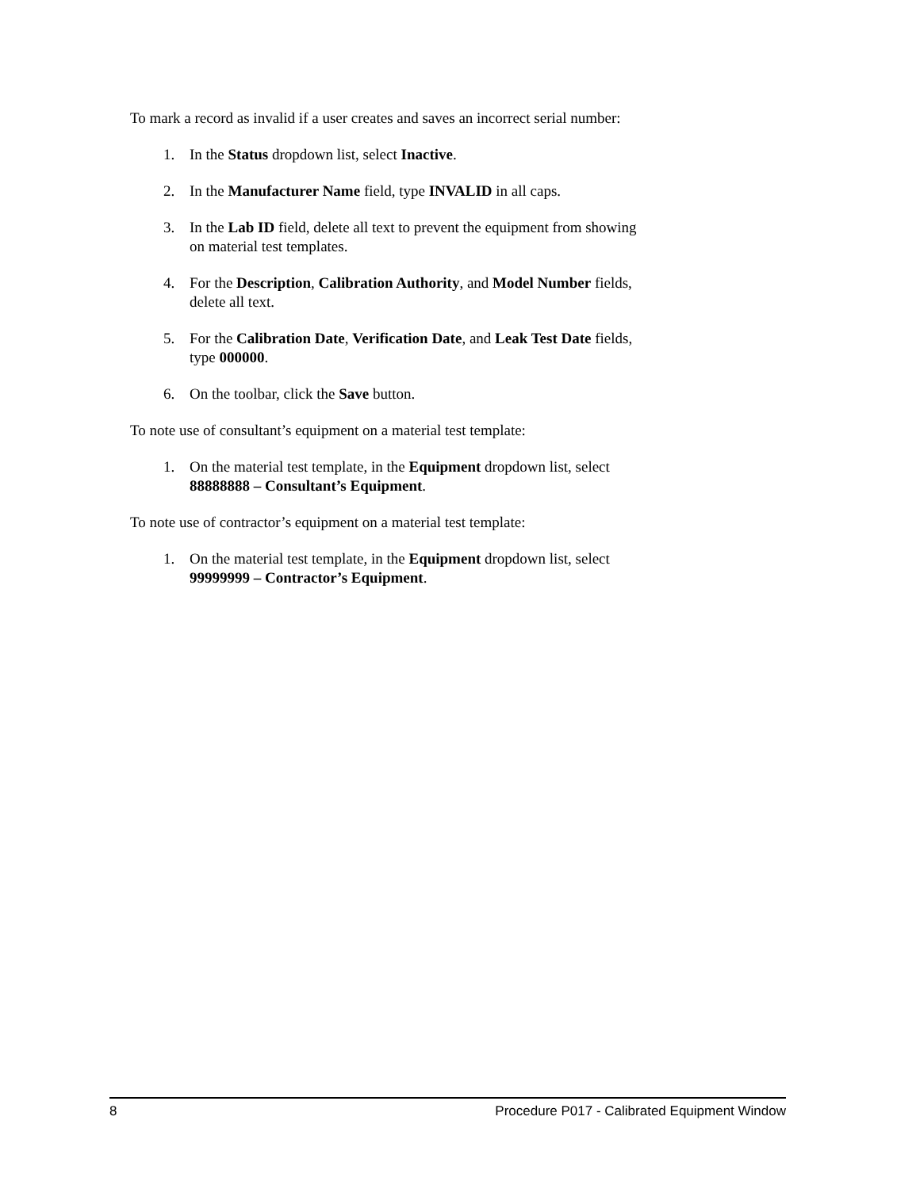To mark a record as invalid if a user creates and saves an incorrect serial number:
1. In the Status dropdown list, select Inactive.
2. In the Manufacturer Name field, type INVALID in all caps.
3. In the Lab ID field, delete all text to prevent the equipment from showing on material test templates.
4. For the Description, Calibration Authority, and Model Number fields, delete all text.
5. For the Calibration Date, Verification Date, and Leak Test Date fields, type 000000.
6. On the toolbar, click the Save button.
To note use of consultant’s equipment on a material test template:
1. On the material test template, in the Equipment dropdown list, select 88888888 – Consultant’s Equipment.
To note use of contractor’s equipment on a material test template:
1. On the material test template, in the Equipment dropdown list, select 99999999 – Contractor’s Equipment.
8 Procedure P017 - Calibrated Equipment Window